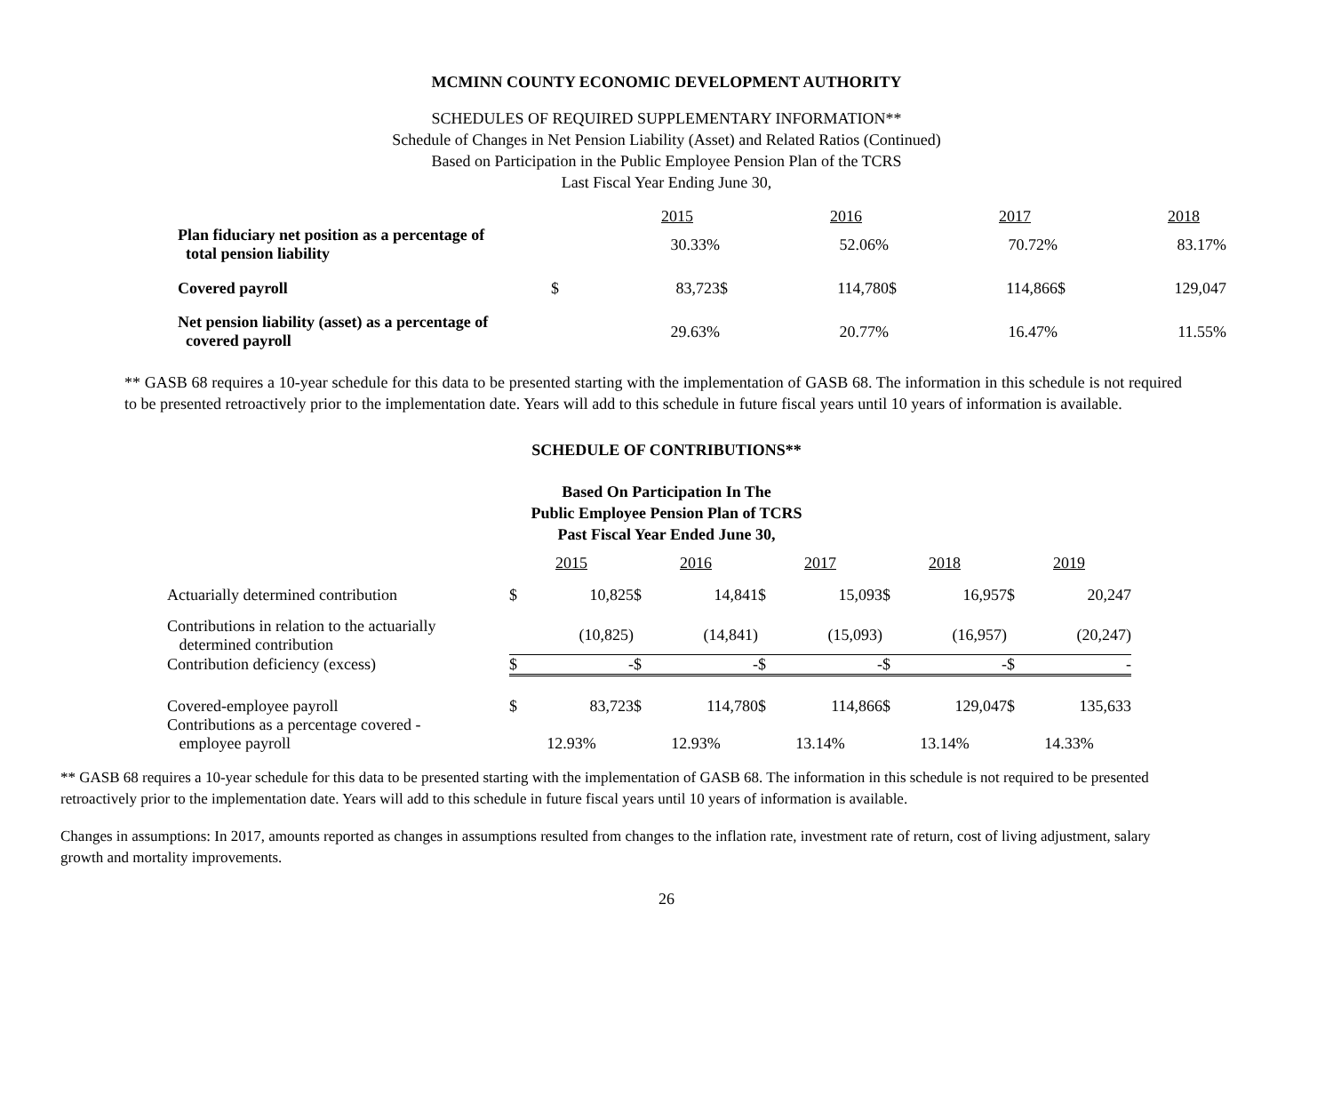MCMINN COUNTY ECONOMIC DEVELOPMENT AUTHORITY
SCHEDULES OF REQUIRED SUPPLEMENTARY INFORMATION**
Schedule of Changes in Net Pension Liability (Asset) and Related Ratios (Continued)
Based on Participation in the Public Employee Pension Plan of the TCRS
Last Fiscal Year Ending June 30,
| | 2015 | | 2016 | | 2017 | | 2018 | |
| --- | --- | --- | --- | --- | --- | --- | --- | --- |
| Plan fiduciary net position as a percentage of total pension liability | | 30.33% | | 52.06% | | 70.72% | | 83.17% |
| Covered payroll | $ | 83,723 | $ | 114,780 | $ | 114,866 | $ | 129,047 |
| Net pension liability (asset) as a percentage of covered payroll | | 29.63% | | 20.77% | | 16.47% | | 11.55% |
** GASB 68 requires a 10-year schedule for this data to be presented starting with the implementation of GASB 68. The information in this schedule is not required to be presented retroactively prior to the implementation date. Years will add to this schedule in future fiscal years until 10 years of information is available.
SCHEDULE OF CONTRIBUTIONS**
Based On Participation In The
Public Employee Pension Plan of TCRS
Past Fiscal Year Ended June 30,
| | 2015 | | 2016 | | 2017 | | 2018 | | 2019 | |
| --- | --- | --- | --- | --- | --- | --- | --- | --- | --- | --- |
| Actuarially determined contribution | $ | 10,825 | $ | 14,841 | $ | 15,093 | $ | 16,957 | $ | 20,247 |
| Contributions in relation to the actuarially determined contribution | | (10,825) | | (14,841) | | (15,093) | | (16,957) | | (20,247) |
| Contribution deficiency (excess) | $ | - | $ | - | $ | - | $ | - | $ | - |
| Covered-employee payroll | $ | 83,723 | $ | 114,780 | $ | 114,866 | $ | 129,047 | $ | 135,633 |
| Contributions as a percentage covered - employee payroll | 12.93% | | 12.93% | | 13.14% | | 13.14% | | 14.33% | |
** GASB 68 requires a 10-year schedule for this data to be presented starting with the implementation of GASB 68. The information in this schedule is not required to be presented retroactively prior to the implementation date. Years will add to this schedule in future fiscal years until 10 years of information is available.
Changes in assumptions: In 2017, amounts reported as changes in assumptions resulted from changes to the inflation rate, investment rate of return, cost of living adjustment, salary growth and mortality improvements.
26